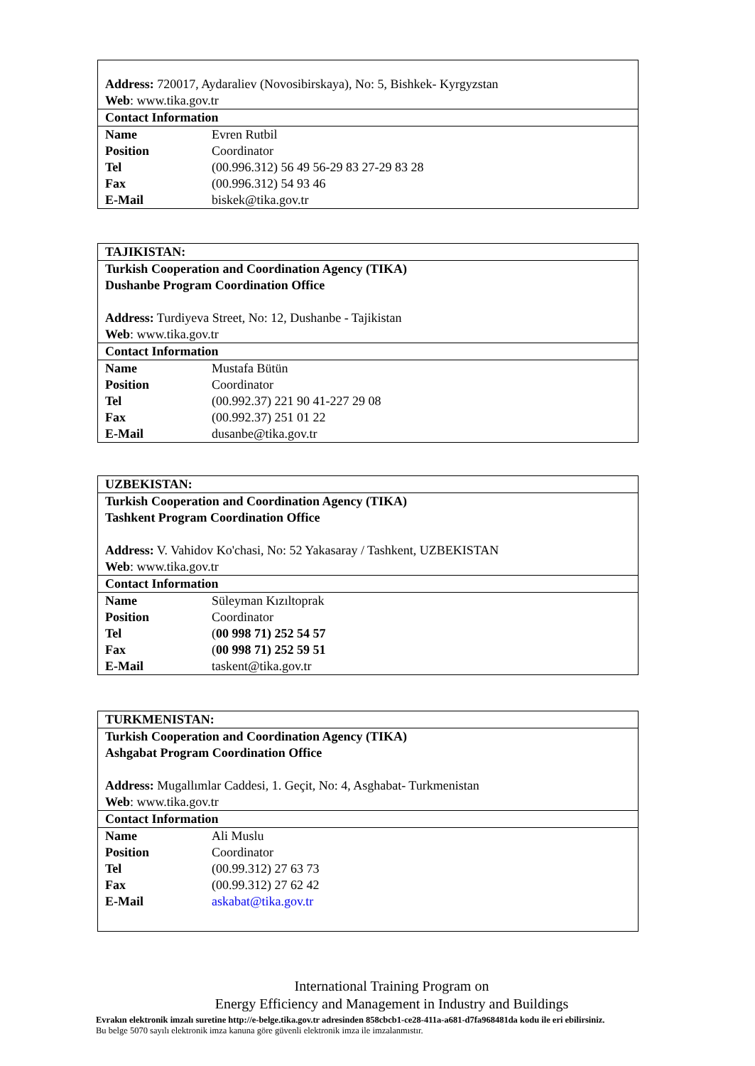| Address: 720017, Aydaraliev (Novosibirskaya), No: 5, Bishkek- Kyrgyzstan Web : www.tika.gov.tr | |
| Contact Information | |
| Name | Evren Rutbil |
| Position | Coordinator |
| Tel | (00.996.312) 56 49 56-29 83 27-29 83 28 |
| Fax | (00.996.312) 54 93 46 |
| E-Mail | biskek@tika.gov.tr |
| TAJIKISTAN: | |
| Turkish Cooperation and Coordination Agency (TIKA) Dushanbe Program Coordination Office Address: Turdiyeva Street, No: 12, Dushanbe - Tajikistan Web : www.tika.gov.tr | |
| Contact Information | |
| Name | Mustafa Bütün |
| Position | Coordinator |
| Tel | (00.992.37) 221 90 41-227 29 08 |
| Fax | (00.992.37) 251 01 22 |
| E-Mail | dusanbe@tika.gov.tr |
| UZBEKISTAN: | |
| Turkish Cooperation and Coordination Agency (TIKA) Tashkent Program Coordination Office Address: V. Vahidov Ko'chasi, No: 52 Yakasaray / Tashkent, UZBEKISTAN Web : www.tika.gov.tr | |
| Contact Information | |
| Name | Süleyman Kızıltoprak |
| Position | Coordinator |
| Tel | ( 00 998 71) 252 54 57 |
| Fax | ( 00 998 71) 252 59 51 |
| E-Mail | taskent@tika.gov.tr |
| TURKMENISTAN: | |
| Turkish Cooperation and Coordination Agency (TIKA) Ashgabat Program Coordination Office Address: Mugallımlar Caddesi, 1. Geçit, No: 4, Asghabat- Turkmenistan Web : www.tika.gov.tr | |
| Contact Information | |
| Name | Ali Muslu |
| Position | Coordinator |
| Tel | (00.99.312) 27 63 73 |
| Fax | (00.99.312) 27 62 42 |
| E-Mail | askabat@tika.gov.tr |
International Training Program on
Energy Efficiency and Management in Industry and Buildings
Evrakın elektronik imzalı suretine http://e-belge.tika.gov.tr adresinden 858cbcb1-ce28-411a-a681-d7fa968481da kodu ile eri ebilirsiniz.
Bu belge 5070 sayılı elektronik imza kanuna göre güvenli elektronik imza ile imzalanmıstır.